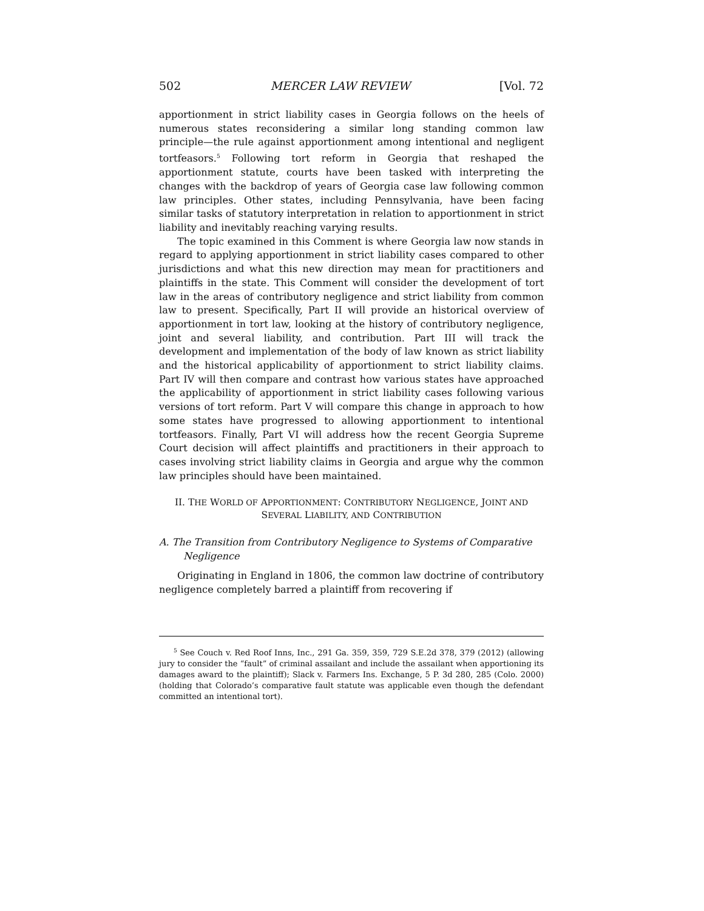502 MERCER LAW REVIEW [Vol. 72
apportionment in strict liability cases in Georgia follows on the heels of numerous states reconsidering a similar long standing common law principle—the rule against apportionment among intentional and negligent tortfeasors.<sup>5</sup> Following tort reform in Georgia that reshaped the apportionment statute, courts have been tasked with interpreting the changes with the backdrop of years of Georgia case law following common law principles. Other states, including Pennsylvania, have been facing similar tasks of statutory interpretation in relation to apportionment in strict liability and inevitably reaching varying results.
The topic examined in this Comment is where Georgia law now stands in regard to applying apportionment in strict liability cases compared to other jurisdictions and what this new direction may mean for practitioners and plaintiffs in the state. This Comment will consider the development of tort law in the areas of contributory negligence and strict liability from common law to present. Specifically, Part II will provide an historical overview of apportionment in tort law, looking at the history of contributory negligence, joint and several liability, and contribution. Part III will track the development and implementation of the body of law known as strict liability and the historical applicability of apportionment to strict liability claims. Part IV will then compare and contrast how various states have approached the applicability of apportionment in strict liability cases following various versions of tort reform. Part V will compare this change in approach to how some states have progressed to allowing apportionment to intentional tortfeasors. Finally, Part VI will address how the recent Georgia Supreme Court decision will affect plaintiffs and practitioners in their approach to cases involving strict liability claims in Georgia and argue why the common law principles should have been maintained.
II. THE WORLD OF APPORTIONMENT: CONTRIBUTORY NEGLIGENCE, JOINT AND SEVERAL LIABILITY, AND CONTRIBUTION
A. The Transition from Contributory Negligence to Systems of Comparative Negligence
Originating in England in 1806, the common law doctrine of contributory negligence completely barred a plaintiff from recovering if
<sup>5</sup> See Couch v. Red Roof Inns, Inc., 291 Ga. 359, 359, 729 S.E.2d 378, 379 (2012) (allowing jury to consider the “fault” of criminal assailant and include the assailant when apportioning its damages award to the plaintiff); Slack v. Farmers Ins. Exchange, 5 P. 3d 280, 285 (Colo. 2000) (holding that Colorado’s comparative fault statute was applicable even though the defendant committed an intentional tort).